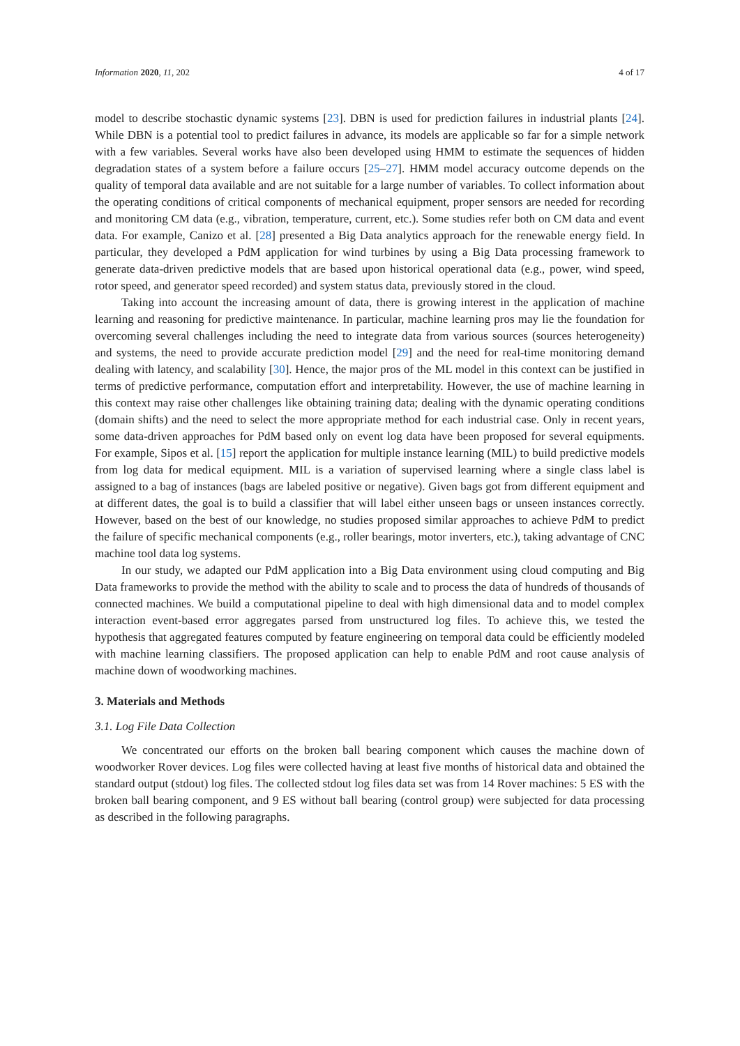Information 2020, 11, 202 4 of 17
model to describe stochastic dynamic systems [23]. DBN is used for prediction failures in industrial plants [24]. While DBN is a potential tool to predict failures in advance, its models are applicable so far for a simple network with a few variables. Several works have also been developed using HMM to estimate the sequences of hidden degradation states of a system before a failure occurs [25–27]. HMM model accuracy outcome depends on the quality of temporal data available and are not suitable for a large number of variables. To collect information about the operating conditions of critical components of mechanical equipment, proper sensors are needed for recording and monitoring CM data (e.g., vibration, temperature, current, etc.). Some studies refer both on CM data and event data. For example, Canizo et al. [28] presented a Big Data analytics approach for the renewable energy field. In particular, they developed a PdM application for wind turbines by using a Big Data processing framework to generate data-driven predictive models that are based upon historical operational data (e.g., power, wind speed, rotor speed, and generator speed recorded) and system status data, previously stored in the cloud.
Taking into account the increasing amount of data, there is growing interest in the application of machine learning and reasoning for predictive maintenance. In particular, machine learning pros may lie the foundation for overcoming several challenges including the need to integrate data from various sources (sources heterogeneity) and systems, the need to provide accurate prediction model [29] and the need for real-time monitoring demand dealing with latency, and scalability [30]. Hence, the major pros of the ML model in this context can be justified in terms of predictive performance, computation effort and interpretability. However, the use of machine learning in this context may raise other challenges like obtaining training data; dealing with the dynamic operating conditions (domain shifts) and the need to select the more appropriate method for each industrial case. Only in recent years, some data-driven approaches for PdM based only on event log data have been proposed for several equipments. For example, Sipos et al. [15] report the application for multiple instance learning (MIL) to build predictive models from log data for medical equipment. MIL is a variation of supervised learning where a single class label is assigned to a bag of instances (bags are labeled positive or negative). Given bags got from different equipment and at different dates, the goal is to build a classifier that will label either unseen bags or unseen instances correctly. However, based on the best of our knowledge, no studies proposed similar approaches to achieve PdM to predict the failure of specific mechanical components (e.g., roller bearings, motor inverters, etc.), taking advantage of CNC machine tool data log systems.
In our study, we adapted our PdM application into a Big Data environment using cloud computing and Big Data frameworks to provide the method with the ability to scale and to process the data of hundreds of thousands of connected machines. We build a computational pipeline to deal with high dimensional data and to model complex interaction event-based error aggregates parsed from unstructured log files. To achieve this, we tested the hypothesis that aggregated features computed by feature engineering on temporal data could be efficiently modeled with machine learning classifiers. The proposed application can help to enable PdM and root cause analysis of machine down of woodworking machines.
3. Materials and Methods
3.1. Log File Data Collection
We concentrated our efforts on the broken ball bearing component which causes the machine down of woodworker Rover devices. Log files were collected having at least five months of historical data and obtained the standard output (stdout) log files. The collected stdout log files data set was from 14 Rover machines: 5 ES with the broken ball bearing component, and 9 ES without ball bearing (control group) were subjected for data processing as described in the following paragraphs.